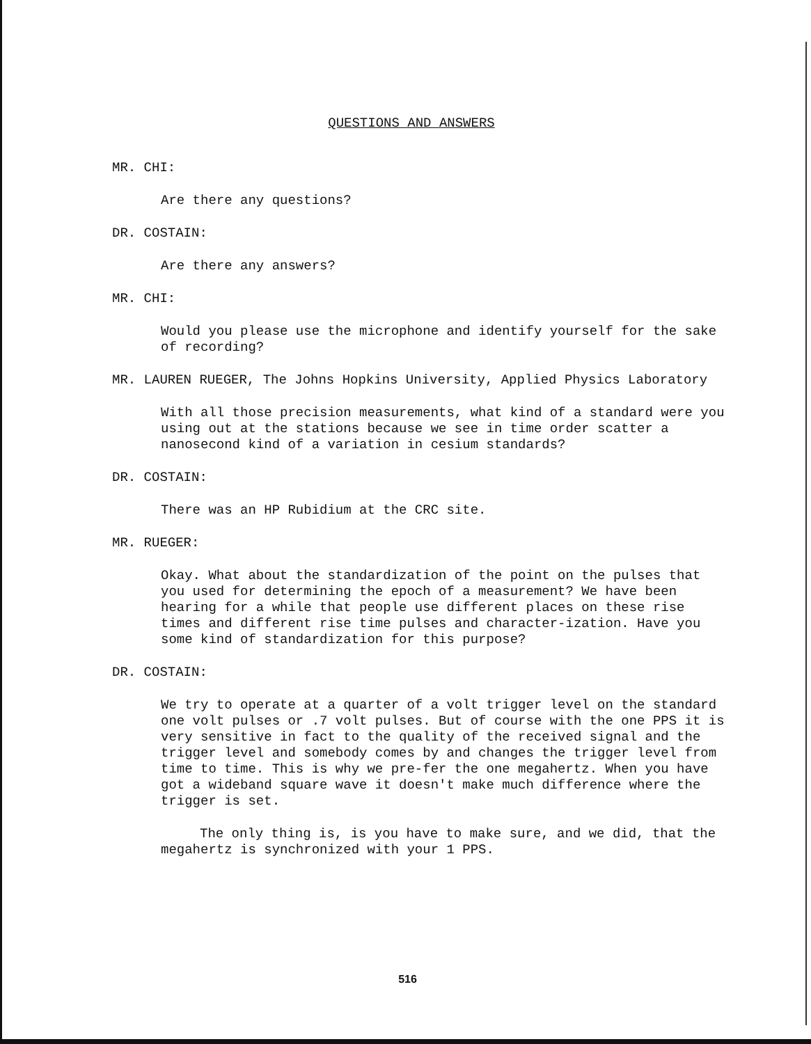QUESTIONS AND ANSWERS
MR. CHI:
Are there any questions?
DR. COSTAIN:
Are there any answers?
MR. CHI:
Would you please use the microphone and identify yourself for the sake of recording?
MR. LAUREN RUEGER, The Johns Hopkins University, Applied Physics Laboratory
With all those precision measurements, what kind of a standard were you using out at the stations because we see in time order scatter a nanosecond kind of a variation in cesium standards?
DR. COSTAIN:
There was an HP Rubidium at the CRC site.
MR. RUEGER:
Okay. What about the standardization of the point on the pulses that you used for determining the epoch of a measurement? We have been hearing for a while that people use different places on these rise times and different rise time pulses and character-ization. Have you some kind of standardization for this purpose?
DR. COSTAIN:
We try to operate at a quarter of a volt trigger level on the standard one volt pulses or .7 volt pulses. But of course with the one PPS it is very sensitive in fact to the quality of the received signal and the trigger level and somebody comes by and changes the trigger level from time to time. This is why we pre-fer the one megahertz. When you have got a wideband square wave it doesn't make much difference where the trigger is set.
The only thing is, is you have to make sure, and we did, that the megahertz is synchronized with your 1 PPS.
516